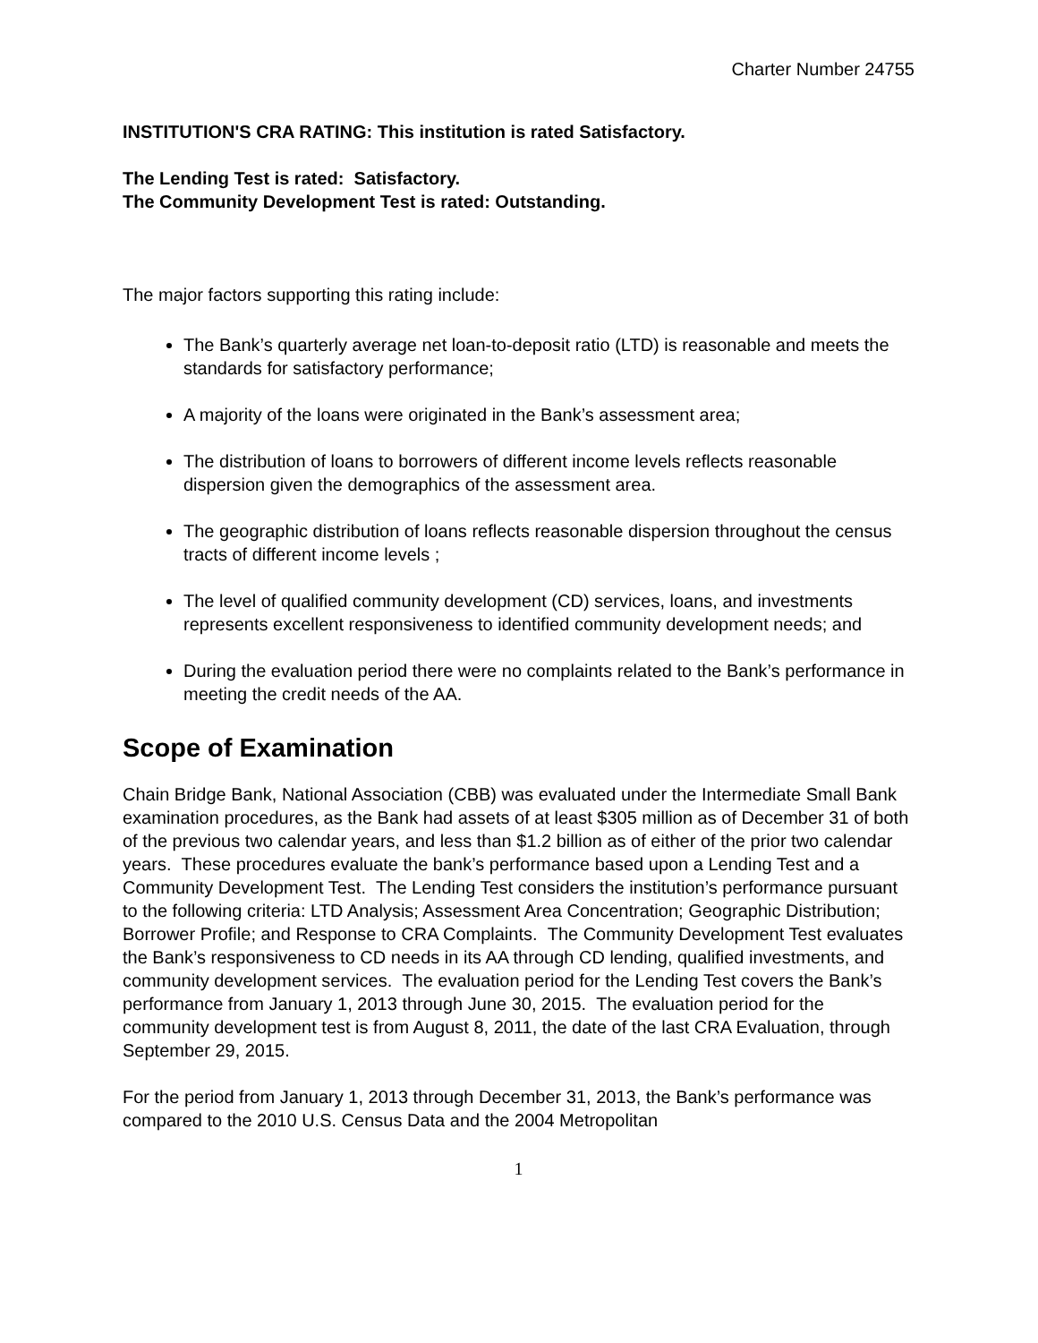Charter Number 24755
INSTITUTION'S CRA RATING: This institution is rated Satisfactory.
The Lending Test is rated: Satisfactory.
The Community Development Test is rated: Outstanding.
The major factors supporting this rating include:
The Bank’s quarterly average net loan-to-deposit ratio (LTD) is reasonable and meets the standards for satisfactory performance;
A majority of the loans were originated in the Bank’s assessment area;
The distribution of loans to borrowers of different income levels reflects reasonable dispersion given the demographics of the assessment area.
The geographic distribution of loans reflects reasonable dispersion throughout the census tracts of different income levels ;
The level of qualified community development (CD) services, loans, and investments represents excellent responsiveness to identified community development needs; and
During the evaluation period there were no complaints related to the Bank’s performance in meeting the credit needs of the AA.
Scope of Examination
Chain Bridge Bank, National Association (CBB) was evaluated under the Intermediate Small Bank examination procedures, as the Bank had assets of at least $305 million as of December 31 of both of the previous two calendar years, and less than $1.2 billion as of either of the prior two calendar years. These procedures evaluate the bank’s performance based upon a Lending Test and a Community Development Test. The Lending Test considers the institution’s performance pursuant to the following criteria: LTD Analysis; Assessment Area Concentration; Geographic Distribution; Borrower Profile; and Response to CRA Complaints. The Community Development Test evaluates the Bank’s responsiveness to CD needs in its AA through CD lending, qualified investments, and community development services. The evaluation period for the Lending Test covers the Bank’s performance from January 1, 2013 through June 30, 2015. The evaluation period for the community development test is from August 8, 2011, the date of the last CRA Evaluation, through September 29, 2015.
For the period from January 1, 2013 through December 31, 2013, the Bank’s performance was compared to the 2010 U.S. Census Data and the 2004 Metropolitan
1